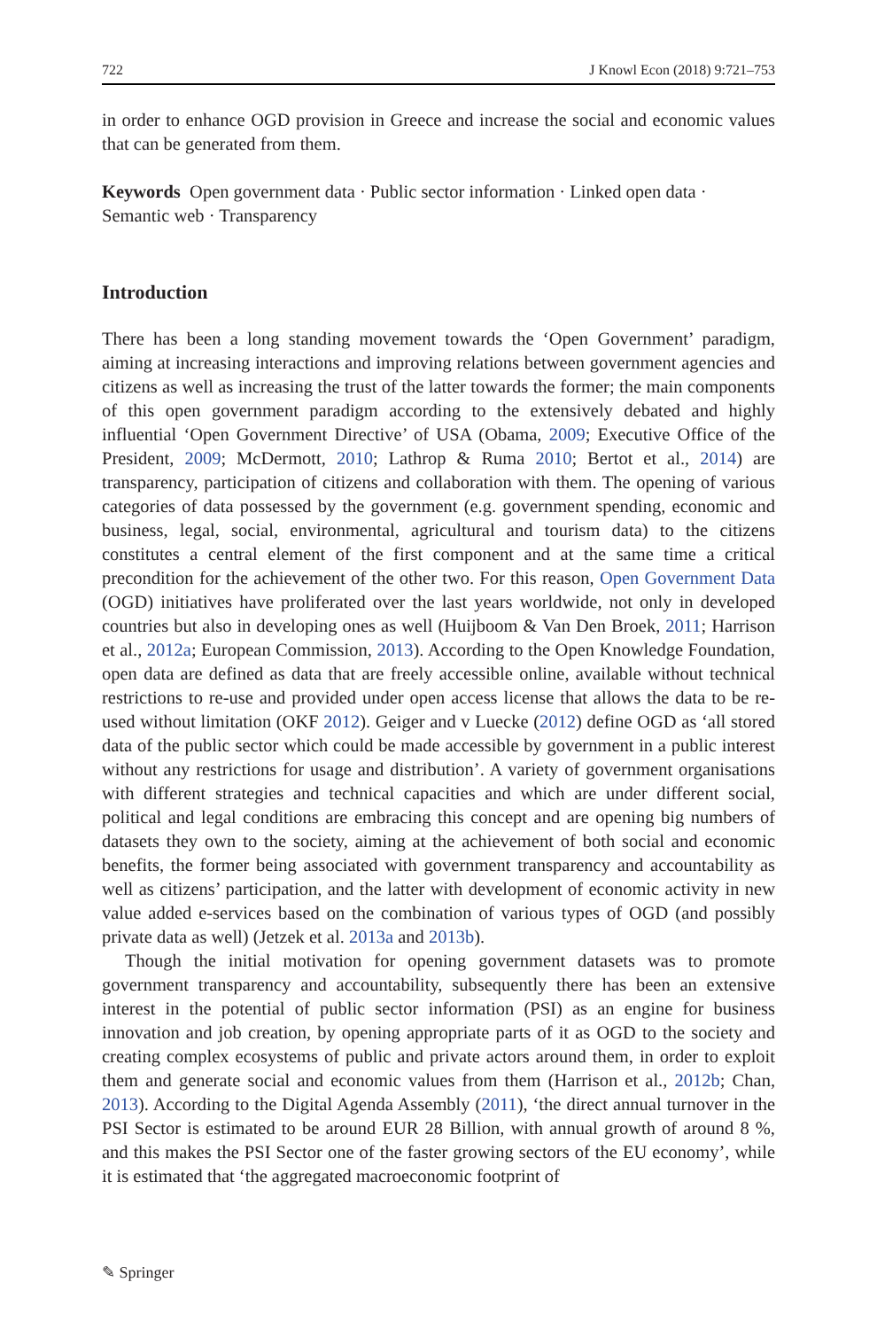722 J Knowl Econ (2018) 9:721–753
in order to enhance OGD provision in Greece and increase the social and economic values that can be generated from them.
Keywords Open government data · Public sector information · Linked open data · Semantic web · Transparency
Introduction
There has been a long standing movement towards the ‘Open Government’ paradigm, aiming at increasing interactions and improving relations between government agencies and citizens as well as increasing the trust of the latter towards the former; the main components of this open government paradigm according to the extensively debated and highly influential ‘Open Government Directive’ of USA (Obama, 2009; Executive Office of the President, 2009; McDermott, 2010; Lathrop & Ruma 2010; Bertot et al., 2014) are transparency, participation of citizens and collaboration with them. The opening of various categories of data possessed by the government (e.g. government spending, economic and business, legal, social, environmental, agricultural and tourism data) to the citizens constitutes a central element of the first component and at the same time a critical precondition for the achievement of the other two. For this reason, Open Government Data (OGD) initiatives have proliferated over the last years worldwide, not only in developed countries but also in developing ones as well (Huijboom & Van Den Broek, 2011; Harrison et al., 2012a; European Commission, 2013). According to the Open Knowledge Foundation, open data are defined as data that are freely accessible online, available without technical restrictions to re-use and provided under open access license that allows the data to be re-used without limitation (OKF 2012). Geiger and v Luecke (2012) define OGD as ‘all stored data of the public sector which could be made accessible by government in a public interest without any restrictions for usage and distribution’. A variety of government organisations with different strategies and technical capacities and which are under different social, political and legal conditions are embracing this concept and are opening big numbers of datasets they own to the society, aiming at the achievement of both social and economic benefits, the former being associated with government transparency and accountability as well as citizens’ participation, and the latter with development of economic activity in new value added e-services based on the combination of various types of OGD (and possibly private data as well) (Jetzek et al. 2013a and 2013b).
Though the initial motivation for opening government datasets was to promote government transparency and accountability, subsequently there has been an extensive interest in the potential of public sector information (PSI) as an engine for business innovation and job creation, by opening appropriate parts of it as OGD to the society and creating complex ecosystems of public and private actors around them, in order to exploit them and generate social and economic values from them (Harrison et al., 2012b; Chan, 2013). According to the Digital Agenda Assembly (2011), ‘the direct annual turnover in the PSI Sector is estimated to be around EUR 28 Billion, with annual growth of around 8 %, and this makes the PSI Sector one of the faster growing sectors of the EU economy’, while it is estimated that ‘the aggregated macroeconomic footprint of
✎ Springer